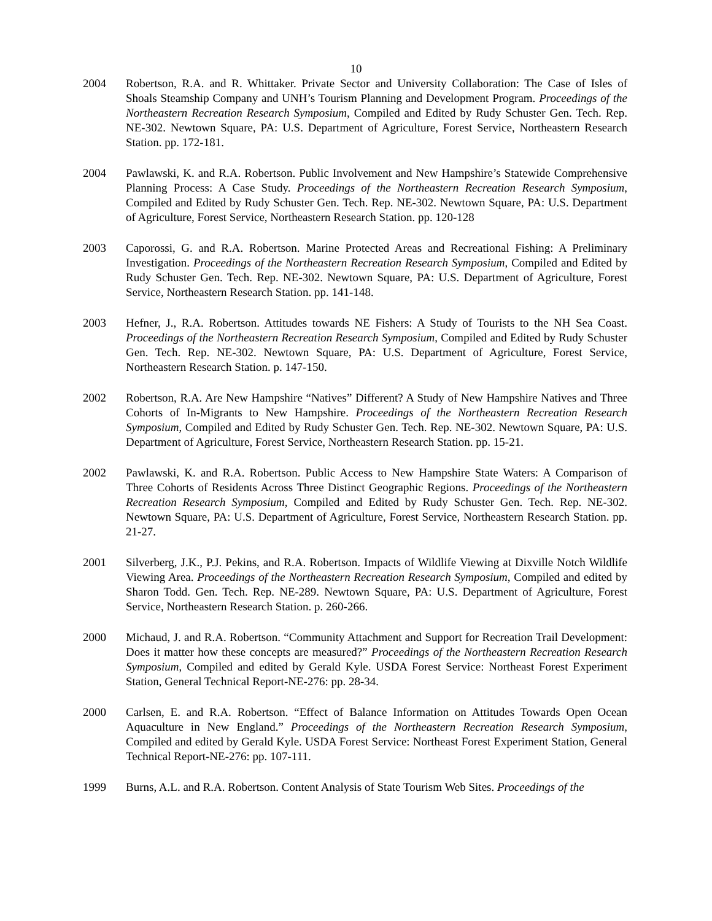10
2004 Robertson, R.A. and R. Whittaker. Private Sector and University Collaboration: The Case of Isles of Shoals Steamship Company and UNH’s Tourism Planning and Development Program. Proceedings of the Northeastern Recreation Research Symposium, Compiled and Edited by Rudy Schuster Gen. Tech. Rep. NE-302. Newtown Square, PA: U.S. Department of Agriculture, Forest Service, Northeastern Research Station. pp. 172-181.
2004 Pawlawski, K. and R.A. Robertson. Public Involvement and New Hampshire’s Statewide Comprehensive Planning Process: A Case Study. Proceedings of the Northeastern Recreation Research Symposium, Compiled and Edited by Rudy Schuster Gen. Tech. Rep. NE-302. Newtown Square, PA: U.S. Department of Agriculture, Forest Service, Northeastern Research Station. pp. 120-128
2003 Caporossi, G. and R.A. Robertson. Marine Protected Areas and Recreational Fishing: A Preliminary Investigation. Proceedings of the Northeastern Recreation Research Symposium, Compiled and Edited by Rudy Schuster Gen. Tech. Rep. NE-302. Newtown Square, PA: U.S. Department of Agriculture, Forest Service, Northeastern Research Station. pp. 141-148.
2003 Hefner, J., R.A. Robertson. Attitudes towards NE Fishers: A Study of Tourists to the NH Sea Coast. Proceedings of the Northeastern Recreation Research Symposium, Compiled and Edited by Rudy Schuster Gen. Tech. Rep. NE-302. Newtown Square, PA: U.S. Department of Agriculture, Forest Service, Northeastern Research Station. p. 147-150.
2002 Robertson, R.A. Are New Hampshire “Natives” Different? A Study of New Hampshire Natives and Three Cohorts of In-Migrants to New Hampshire. Proceedings of the Northeastern Recreation Research Symposium, Compiled and Edited by Rudy Schuster Gen. Tech. Rep. NE-302. Newtown Square, PA: U.S. Department of Agriculture, Forest Service, Northeastern Research Station. pp. 15-21.
2002 Pawlawski, K. and R.A. Robertson. Public Access to New Hampshire State Waters: A Comparison of Three Cohorts of Residents Across Three Distinct Geographic Regions. Proceedings of the Northeastern Recreation Research Symposium, Compiled and Edited by Rudy Schuster Gen. Tech. Rep. NE-302. Newtown Square, PA: U.S. Department of Agriculture, Forest Service, Northeastern Research Station. pp. 21-27.
2001 Silverberg, J.K., P.J. Pekins, and R.A. Robertson. Impacts of Wildlife Viewing at Dixville Notch Wildlife Viewing Area. Proceedings of the Northeastern Recreation Research Symposium, Compiled and edited by Sharon Todd. Gen. Tech. Rep. NE-289. Newtown Square, PA: U.S. Department of Agriculture, Forest Service, Northeastern Research Station. p. 260-266.
2000 Michaud, J. and R.A. Robertson. “Community Attachment and Support for Recreation Trail Development: Does it matter how these concepts are measured?” Proceedings of the Northeastern Recreation Research Symposium, Compiled and edited by Gerald Kyle. USDA Forest Service: Northeast Forest Experiment Station, General Technical Report-NE-276: pp. 28-34.
2000 Carlsen, E. and R.A. Robertson. “Effect of Balance Information on Attitudes Towards Open Ocean Aquaculture in New England.” Proceedings of the Northeastern Recreation Research Symposium, Compiled and edited by Gerald Kyle. USDA Forest Service: Northeast Forest Experiment Station, General Technical Report-NE-276: pp. 107-111.
1999 Burns, A.L. and R.A. Robertson. Content Analysis of State Tourism Web Sites. Proceedings of the